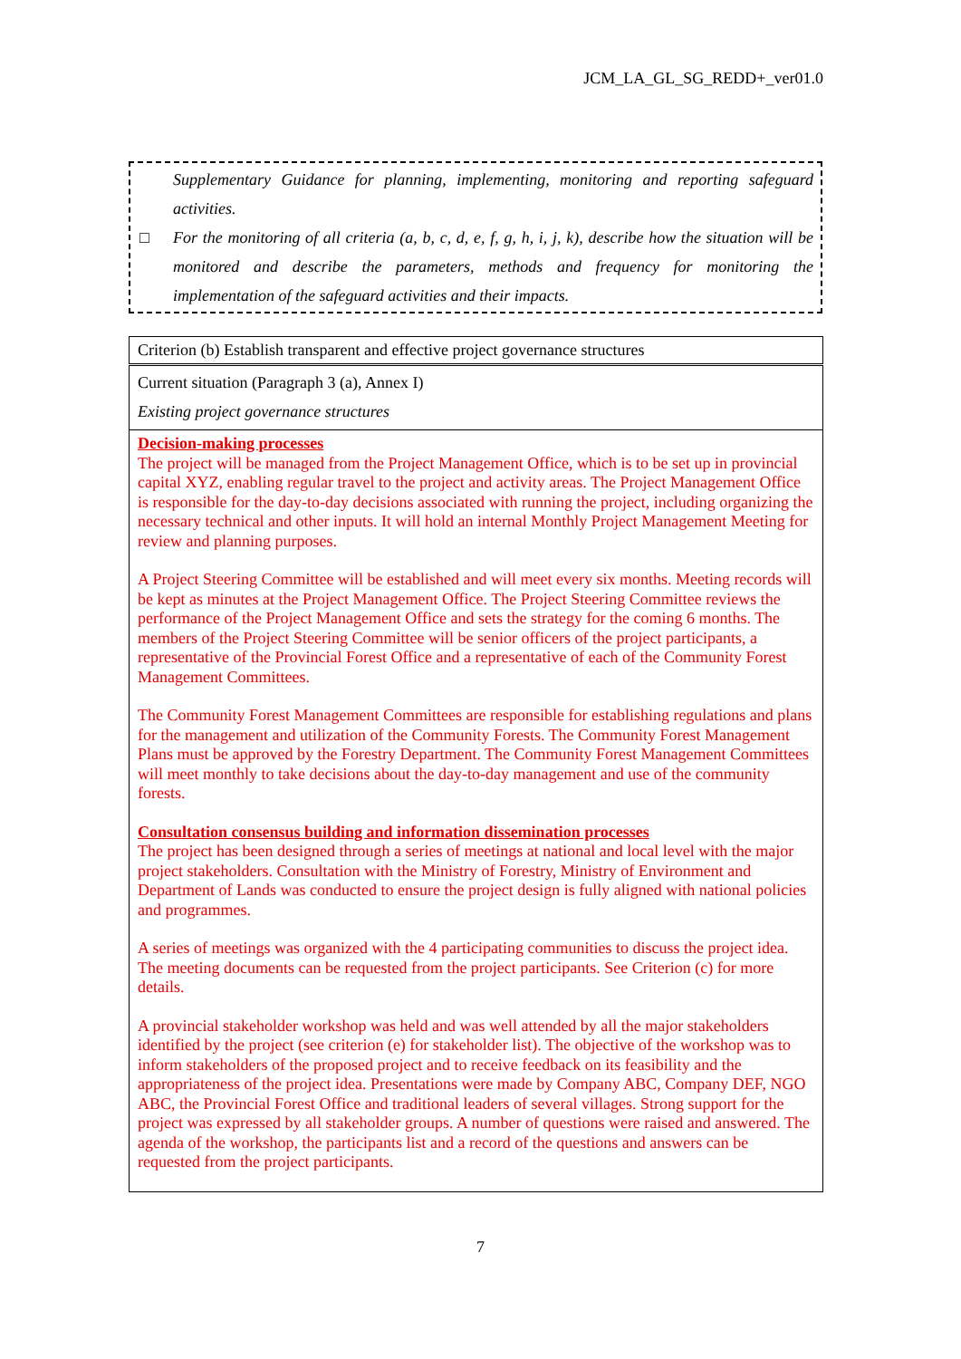JCM_LA_GL_SG_REDD+_ver01.0
Supplementary Guidance for planning, implementing, monitoring and reporting safeguard activities.
□ For the monitoring of all criteria (a, b, c, d, e, f, g, h, i, j, k), describe how the situation will be monitored and describe the parameters, methods and frequency for monitoring the implementation of the safeguard activities and their impacts.
| Criterion (b) Establish transparent and effective project governance structures |
| Current situation (Paragraph 3 (a), Annex I) Existing project governance structures |
| Decision-making processes The project will be managed from the Project Management Office, which is to be set up in provincial capital XYZ, enabling regular travel to the project and activity areas. The Project Management Office is responsible for the day-to-day decisions associated with running the project, including organizing the necessary technical and other inputs. It will hold an internal Monthly Project Management Meeting for review and planning purposes. A Project Steering Committee will be established and will meet every six months. Meeting records will be kept as minutes at the Project Management Office. The Project Steering Committee reviews the performance of the Project Management Office and sets the strategy for the coming 6 months. The members of the Project Steering Committee will be senior officers of the project participants, a representative of the Provincial Forest Office and a representative of each of the Community Forest Management Committees. The Community Forest Management Committees are responsible for establishing regulations and plans for the management and utilization of the Community Forests. The Community Forest Management Plans must be approved by the Forestry Department. The Community Forest Management Committees will meet monthly to take decisions about the day-to-day management and use of the community forests. Consultation consensus building and information dissemination processes The project has been designed through a series of meetings at national and local level with the major project stakeholders. Consultation with the Ministry of Forestry, Ministry of Environment and Department of Lands was conducted to ensure the project design is fully aligned with national policies and programmes. A series of meetings was organized with the 4 participating communities to discuss the project idea. The meeting documents can be requested from the project participants. See Criterion (c) for more details. A provincial stakeholder workshop was held and was well attended by all the major stakeholders identified by the project (see criterion (e) for stakeholder list). The objective of the workshop was to inform stakeholders of the proposed project and to receive feedback on its feasibility and the appropriateness of the project idea. Presentations were made by Company ABC, Company DEF, NGO ABC, the Provincial Forest Office and traditional leaders of several villages. Strong support for the project was expressed by all stakeholder groups. A number of questions were raised and answered. The agenda of the workshop, the participants list and a record of the questions and answers can be requested from the project participants. |
7